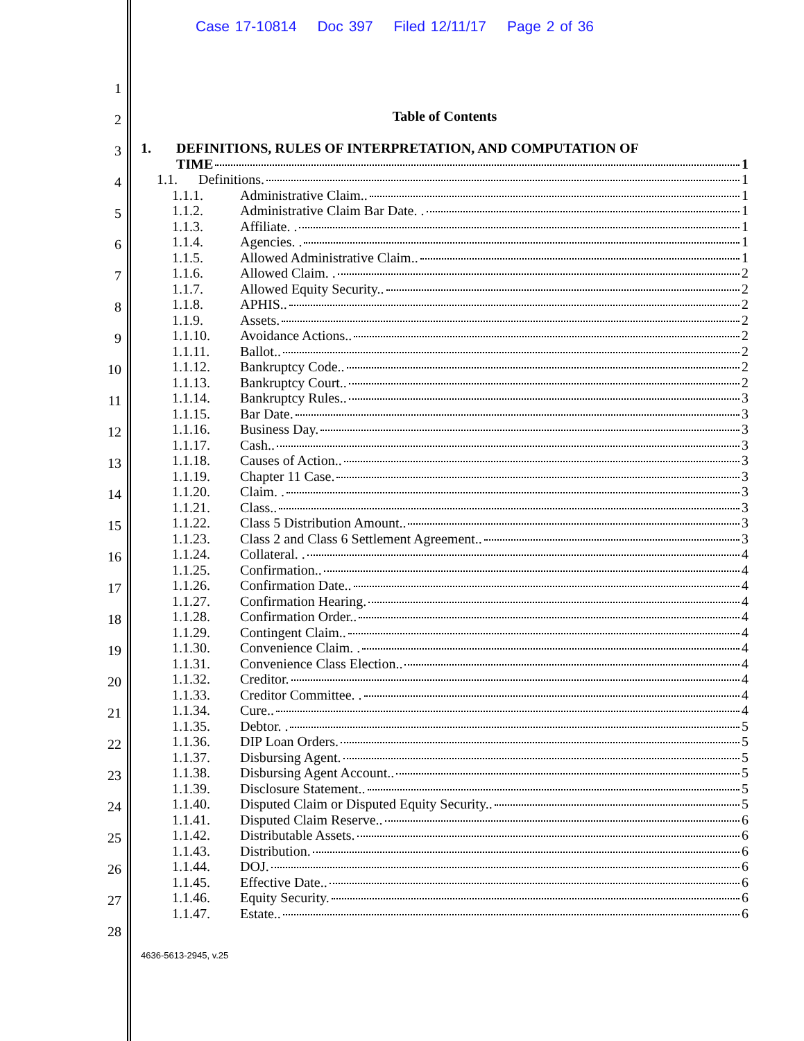Case 17-10814 Doc 397 Filed 12/11/17 Page 2 of 36
1
2
3
4
5
6
7
8
9
10
11
12
13
14
15
16
17
18
19
20
21
22
23
24
25
26
27
28
Table of Contents
1. DEFINITIONS, RULES OF INTERPRETATION, AND COMPUTATION OF
TIME 1
1.1. Definitions. 1
1.1.1. Administrative Claim.. 1
1.1.2. Administrative Claim Bar Date. . 1
1.1.3. Affiliate. . 1
1.1.4. Agencies. . 1
1.1.5. Allowed Administrative Claim.. 1
1.1.6. Allowed Claim. . 2
1.1.7. Allowed Equity Security.. 2
1.1.8. APHIS.. 2
1.1.9. Assets. 2
1.1.10. Avoidance Actions.. 2
1.1.11. Ballot.. 2
1.1.12. Bankruptcy Code.. 2
1.1.13. Bankruptcy Court.. 2
1.1.14. Bankruptcy Rules.. 3
1.1.15. Bar Date. 3
1.1.16. Business Day. 3
1.1.17. Cash.. 3
1.1.18. Causes of Action.. 3
1.1.19. Chapter 11 Case. 3
1.1.20. Claim. . 3
1.1.21. Class.. 3
1.1.22. Class 5 Distribution Amount.. 3
1.1.23. Class 2 and Class 6 Settlement Agreement.. 3
1.1.24. Collateral. . 4
1.1.25. Confirmation.. 4
1.1.26. Confirmation Date.. 4
1.1.27. Confirmation Hearing. 4
1.1.28. Confirmation Order.. 4
1.1.29. Contingent Claim.. 4
1.1.30. Convenience Claim. . 4
1.1.31. Convenience Class Election.. 4
1.1.32. Creditor. 4
1.1.33. Creditor Committee. . 4
1.1.34. Cure.. 4
1.1.35. Debtor. . 5
1.1.36. DIP Loan Orders. 5
1.1.37. Disbursing Agent. 5
1.1.38. Disbursing Agent Account.. 5
1.1.39. Disclosure Statement.. 5
1.1.40. Disputed Claim or Disputed Equity Security.. 5
1.1.41. Disputed Claim Reserve.. 6
1.1.42. Distributable Assets. 6
1.1.43. Distribution. 6
1.1.44. DOJ. 6
1.1.45. Effective Date.. 6
1.1.46. Equity Security. 6
1.1.47. Estate.. 6
4636-5613-2945, v.25